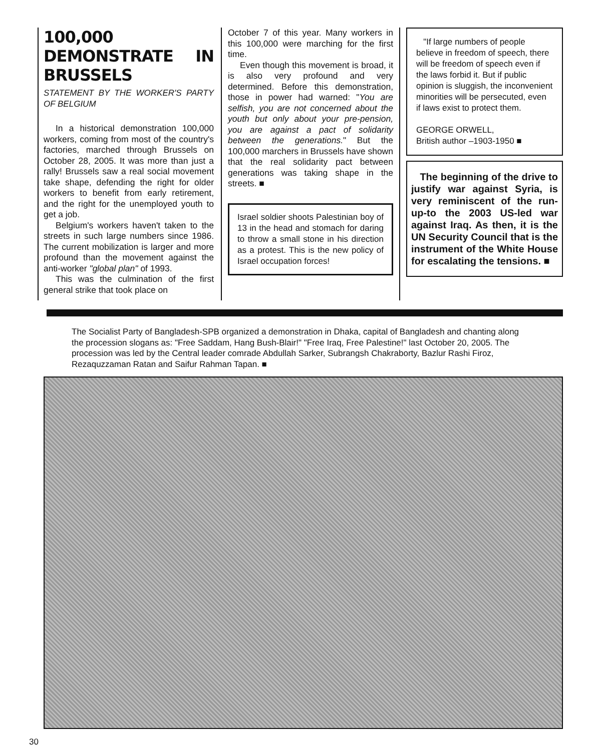100,000 DEMONSTRATE IN BRUSSELS
STATEMENT BY THE WORKER'S PARTY OF BELGIUM
In a historical demonstration 100,000 workers, coming from most of the country's factories, marched through Brussels on October 28, 2005. It was more than just a rally! Brussels saw a real social movement take shape, defending the right for older workers to benefit from early retirement, and the right for the unemployed youth to get a job.
Belgium's workers haven't taken to the streets in such large numbers since 1986. The current mobilization is larger and more profound than the movement against the anti-worker "global plan" of 1993.
This was the culmination of the first general strike that took place on
October 7 of this year. Many workers in this 100,000 were marching for the first time.
Even though this movement is broad, it is also very profound and very determined. Before this demonstration, those in power had warned: "You are selfish, you are not concerned about the youth but only about your pre-pension, you are against a pact of solidarity between the generations." But the 100,000 marchers in Brussels have shown that the real solidarity pact between generations was taking shape in the streets. ■
Israel soldier shoots Palestinian boy of 13 in the head and stomach for daring to throw a small stone in his direction as a protest. This is the new policy of Israel occupation forces!
"If large numbers of people believe in freedom of speech, there will be freedom of speech even if the laws forbid it. But if public opinion is sluggish, the inconvenient minorities will be persecuted, even if laws exist to protect them.
GEORGE ORWELL,
British author –1903-1950 ■
The beginning of the drive to justify war against Syria, is very reminiscent of the run-up-to the 2003 US-led war against Iraq. As then, it is the UN Security Council that is the instrument of the White House for escalating the tensions. ■
The Socialist Party of Bangladesh-SPB organized a demonstration in Dhaka, capital of Bangladesh and chanting along the procession slogans as: "Free Saddam, Hang Bush-Blair!" "Free Iraq, Free Palestine!" last October 20, 2005. The procession was led by the Central leader comrade Abdullah Sarker, Subrangsh Chakraborty, Bazlur Rashi Firoz, Rezaquzzaman Ratan and Saifur Rahman Tapan. ■
30